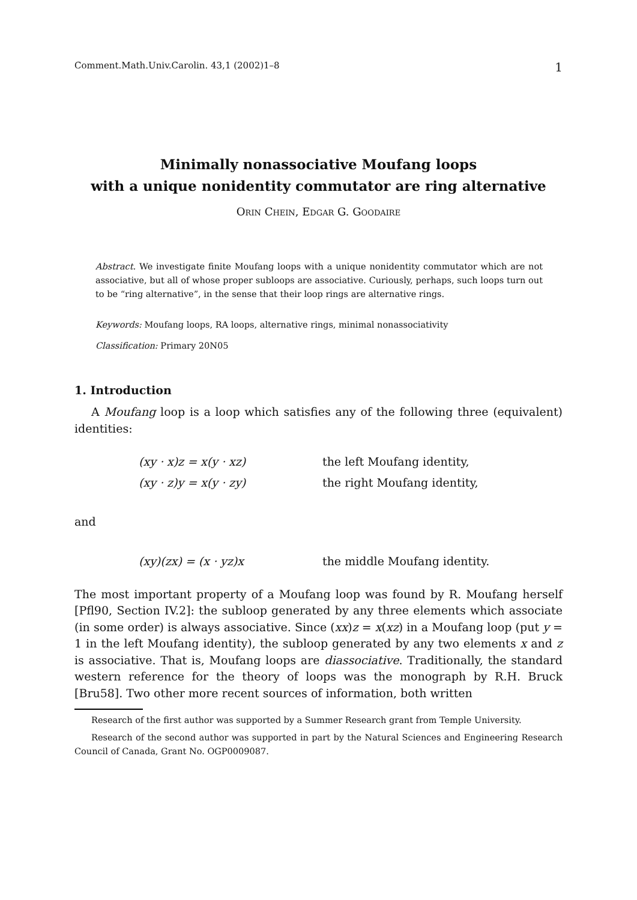Comment.Math.Univ.Carolin. 43,1 (2002)1–8 1
Minimally nonassociative Moufang loops
with a unique nonidentity commutator are ring alternative
Orin Chein, Edgar G. Goodaire
Abstract. We investigate finite Moufang loops with a unique nonidentity commutator which are not associative, but all of whose proper subloops are associative. Curiously, perhaps, such loops turn out to be “ring alternative”, in the sense that their loop rings are alternative rings.
Keywords: Moufang loops, RA loops, alternative rings, minimal nonassociativity
Classification: Primary 20N05
1. Introduction
A Moufang loop is a loop which satisfies any of the following three (equivalent) identities:
(xy · x)z = x(y · xz) the left Moufang identity,
(xy · z)y = x(y · zy) the right Moufang identity,
and
(xy)(zx) = (x · yz)x the middle Moufang identity.
The most important property of a Moufang loop was found by R. Moufang herself [Pfl90, Section IV.2]: the subloop generated by any three elements which associate (in some order) is always associative. Since (xx)z = x(xz) in a Moufang loop (put y = 1 in the left Moufang identity), the subloop generated by any two elements x and z is associative. That is, Moufang loops are diassociative. Traditionally, the standard western reference for the theory of loops was the monograph by R.H. Bruck [Bru58]. Two other more recent sources of information, both written
Research of the first author was supported by a Summer Research grant from Temple University.
Research of the second author was supported in part by the Natural Sciences and Engineering Research Council of Canada, Grant No. OGP0009087.